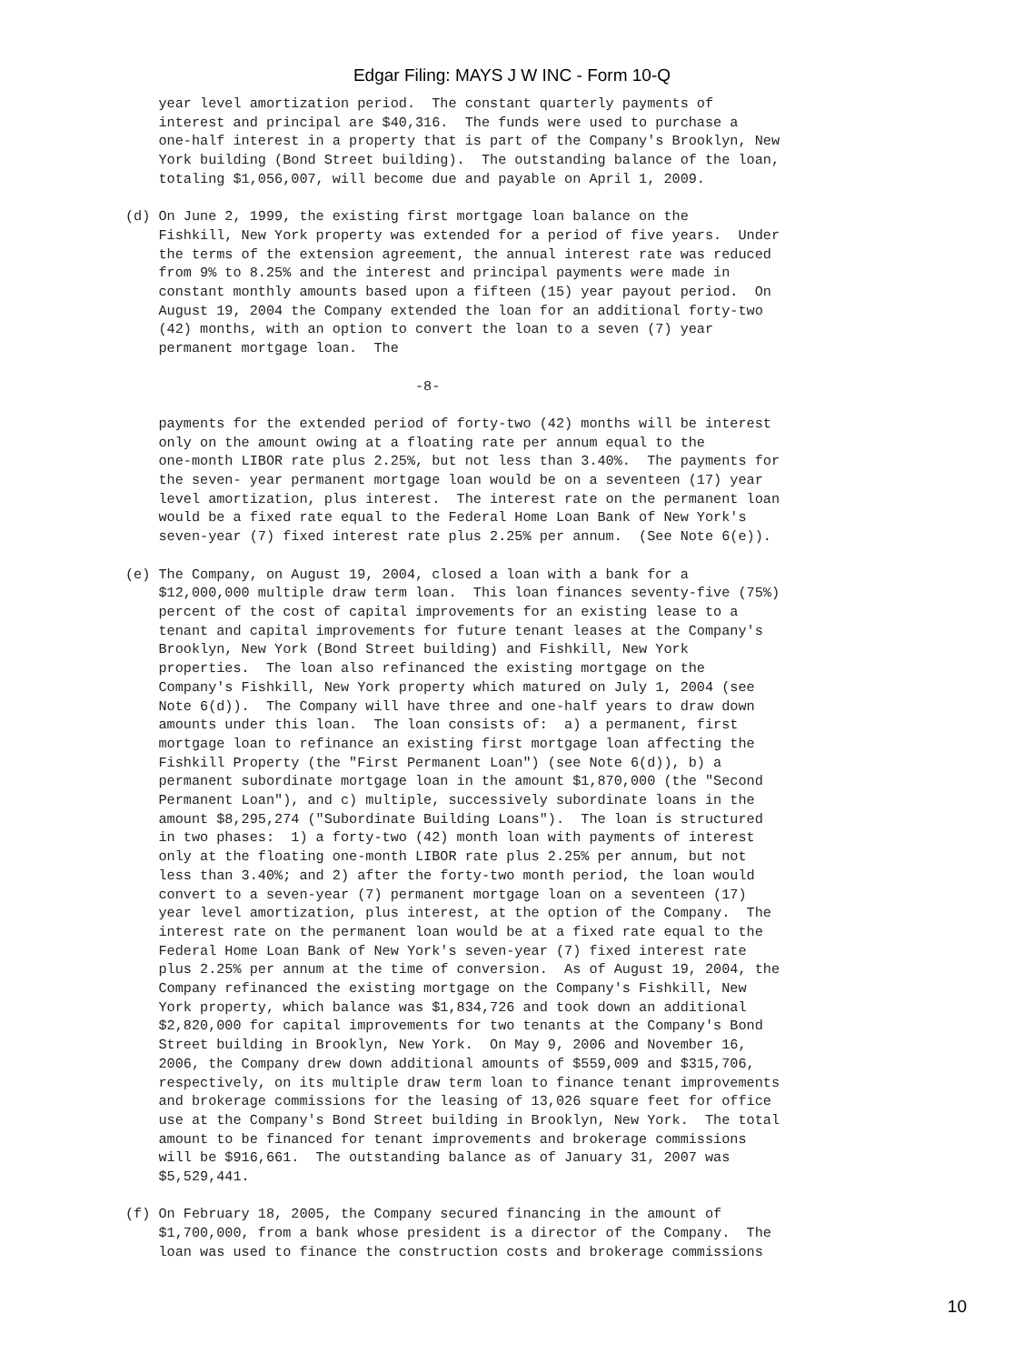Edgar Filing: MAYS J W INC - Form 10-Q
    year level amortization period.  The constant quarterly payments of
    interest and principal are $40,316.  The funds were used to purchase a
    one-half interest in a property that is part of the Company's Brooklyn, New
    York building (Bond Street building).  The outstanding balance of the loan,
    totaling $1,056,007, will become due and payable on April 1, 2009.

(d) On June 2, 1999, the existing first mortgage loan balance on the
    Fishkill, New York property was extended for a period of five years.  Under
    the terms of the extension agreement, the annual interest rate was reduced
    from 9% to 8.25% and the interest and principal payments were made in
    constant monthly amounts based upon a fifteen (15) year payout period.  On
    August 19, 2004 the Company extended the loan for an additional forty-two
    (42) months, with an option to convert the loan to a seven (7) year
    permanent mortgage loan.  The

                                   -8-

    payments for the extended period of forty-two (42) months will be interest
    only on the amount owing at a floating rate per annum equal to the
    one-month LIBOR rate plus 2.25%, but not less than 3.40%.  The payments for
    the seven- year permanent mortgage loan would be on a seventeen (17) year
    level amortization, plus interest.  The interest rate on the permanent loan
    would be a fixed rate equal to the Federal Home Loan Bank of New York's
    seven-year (7) fixed interest rate plus 2.25% per annum.  (See Note 6(e)).

(e) The Company, on August 19, 2004, closed a loan with a bank for a
    $12,000,000 multiple draw term loan.  This loan finances seventy-five (75%)
    percent of the cost of capital improvements for an existing lease to a
    tenant and capital improvements for future tenant leases at the Company's
    Brooklyn, New York (Bond Street building) and Fishkill, New York
    properties.  The loan also refinanced the existing mortgage on the
    Company's Fishkill, New York property which matured on July 1, 2004 (see
    Note 6(d)).  The Company will have three and one-half years to draw down
    amounts under this loan.  The loan consists of:  a) a permanent, first
    mortgage loan to refinance an existing first mortgage loan affecting the
    Fishkill Property (the "First Permanent Loan") (see Note 6(d)), b) a
    permanent subordinate mortgage loan in the amount $1,870,000 (the "Second
    Permanent Loan"), and c) multiple, successively subordinate loans in the
    amount $8,295,274 ("Subordinate Building Loans").  The loan is structured
    in two phases:  1) a forty-two (42) month loan with payments of interest
    only at the floating one-month LIBOR rate plus 2.25% per annum, but not
    less than 3.40%; and 2) after the forty-two month period, the loan would
    convert to a seven-year (7) permanent mortgage loan on a seventeen (17)
    year level amortization, plus interest, at the option of the Company.  The
    interest rate on the permanent loan would be at a fixed rate equal to the
    Federal Home Loan Bank of New York's seven-year (7) fixed interest rate
    plus 2.25% per annum at the time of conversion.  As of August 19, 2004, the
    Company refinanced the existing mortgage on the Company's Fishkill, New
    York property, which balance was $1,834,726 and took down an additional
    $2,820,000 for capital improvements for two tenants at the Company's Bond
    Street building in Brooklyn, New York.  On May 9, 2006 and November 16,
    2006, the Company drew down additional amounts of $559,009 and $315,706,
    respectively, on its multiple draw term loan to finance tenant improvements
    and brokerage commissions for the leasing of 13,026 square feet for office
    use at the Company's Bond Street building in Brooklyn, New York.  The total
    amount to be financed for tenant improvements and brokerage commissions
    will be $916,661.  The outstanding balance as of January 31, 2007 was
    $5,529,441.

(f) On February 18, 2005, the Company secured financing in the amount of
    $1,700,000, from a bank whose president is a director of the Company.  The
    loan was used to finance the construction costs and brokerage commissions
10